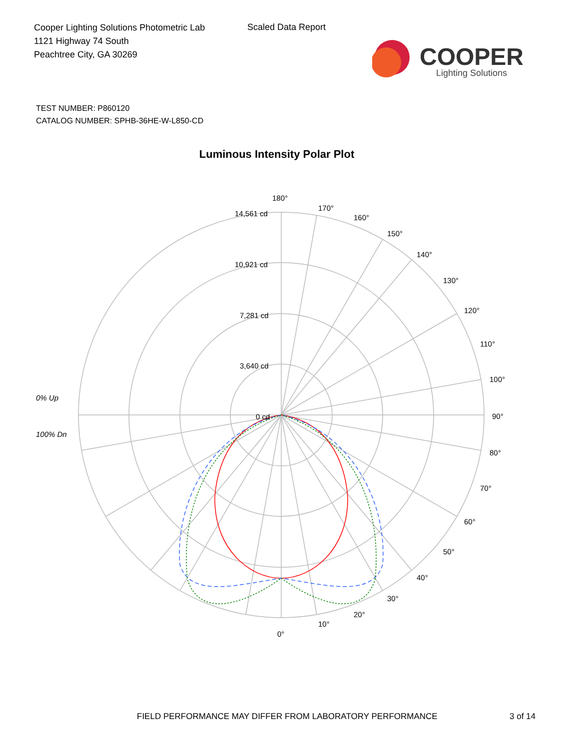Cooper Lighting Solutions Photometric Lab
1121 Highway 74 South
Peachtree City, GA 30269
Scaled Data Report
COOPER
Lighting Solutions
TEST NUMBER: P860120
CATALOG NUMBER: SPHB-36HE-W-L850-CD
Luminous Intensity Polar Plot
180°
170°
160°
150°
140°
130°
120°
110°
100°
90°
80°
70°
60°
50°
40°
30°
20°
10°
0°
14,561 cd
10,921 cd
7,281 cd
3,640 cd
0 cd
0% Up
100% Dn
FIELD PERFORMANCE MAY DIFFER FROM LABORATORY PERFORMANCE
3 of 14